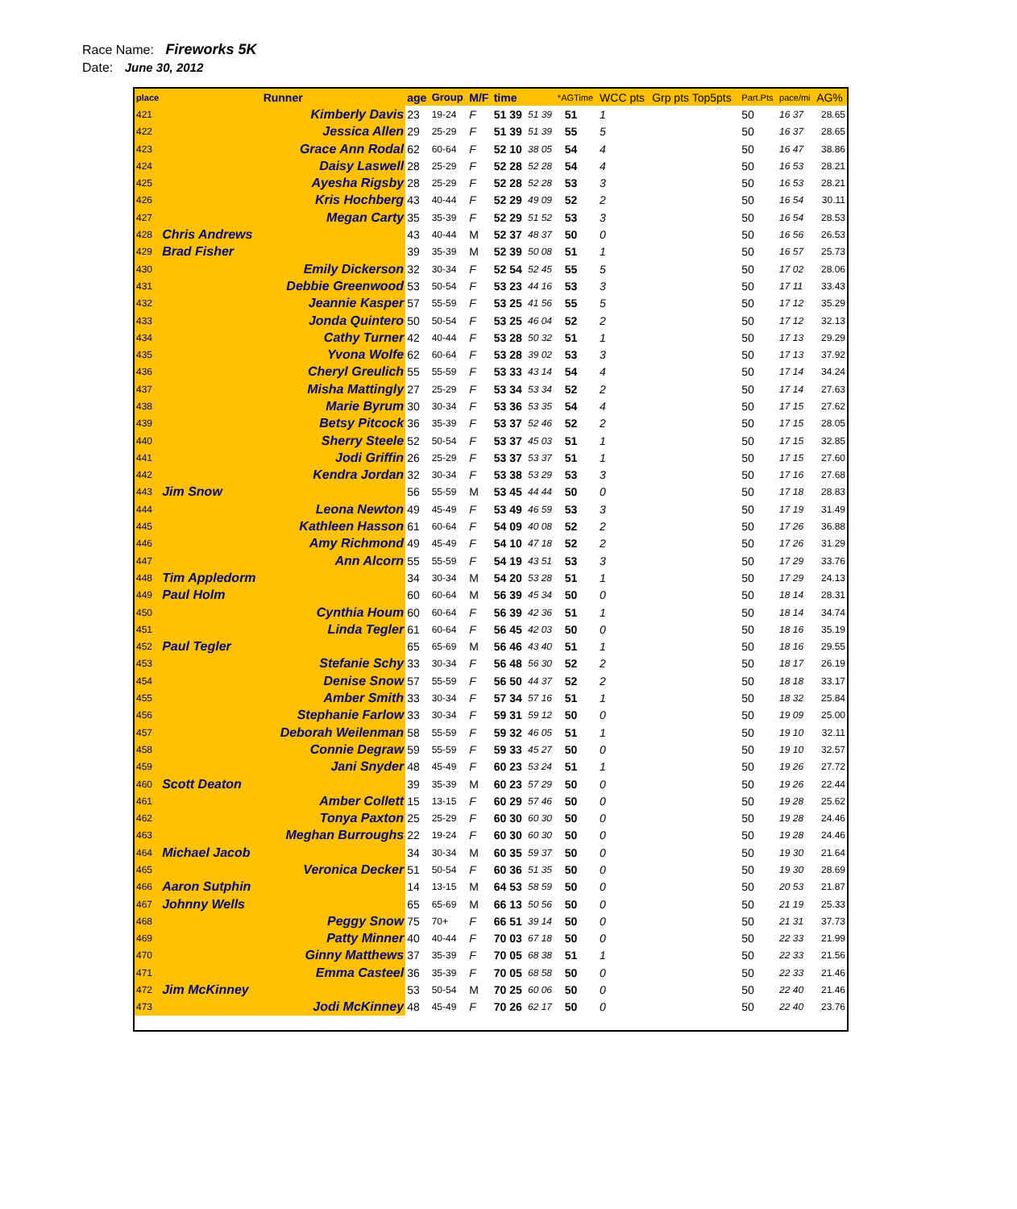Race Name: Fireworks 5K
Date: June 30, 2012
| place | Runner | age | Group | M/F | time | | *AGTime | | WCC pts | Grp pts Top5pts | Part.Pts | pace/mi | AG% |
| --- | --- | --- | --- | --- | --- | --- | --- | --- | --- | --- | --- | --- | --- |
| 421 | Kimberly Davis | 23 | 19-24 | F | 51 39 | 51 39 | | 51 | 1 | | 50 | 16 37 | 28.65 |
| 422 | Jessica Allen | 29 | 25-29 | F | 51 39 | 51 39 | | 55 | 5 | | 50 | 16 37 | 28.65 |
| 423 | Grace Ann Rodal | 62 | 60-64 | F | 52 10 | 38 05 | | 54 | 4 | | 50 | 16 47 | 38.86 |
| 424 | Daisy Laswell | 28 | 25-29 | F | 52 28 | 52 28 | | 54 | 4 | | 50 | 16 53 | 28.21 |
| 425 | Ayesha Rigsby | 28 | 25-29 | F | 52 28 | 52 28 | | 53 | 3 | | 50 | 16 53 | 28.21 |
| 426 | Kris Hochberg | 43 | 40-44 | F | 52 29 | 49 09 | | 52 | 2 | | 50 | 16 54 | 30.11 |
| 427 | Megan Carty | 35 | 35-39 | F | 52 29 | 51 52 | | 53 | 3 | | 50 | 16 54 | 28.53 |
| 428 | Chris Andrews | 43 | 40-44 | M | 52 37 | 48 37 | | 50 | 0 | | 50 | 16 56 | 26.53 |
| 429 | Brad Fisher | 39 | 35-39 | M | 52 39 | 50 08 | | 51 | 1 | | 50 | 16 57 | 25.73 |
| 430 | Emily Dickerson | 32 | 30-34 | F | 52 54 | 52 45 | | 55 | 5 | | 50 | 17 02 | 28.06 |
| 431 | Debbie Greenwood | 53 | 50-54 | F | 53 23 | 44 16 | | 53 | 3 | | 50 | 17 11 | 33.43 |
| 432 | Jeannie Kasper | 57 | 55-59 | F | 53 25 | 41 56 | | 55 | 5 | | 50 | 17 12 | 35.29 |
| 433 | Jonda Quintero | 50 | 50-54 | F | 53 25 | 46 04 | | 52 | 2 | | 50 | 17 12 | 32.13 |
| 434 | Cathy Turner | 42 | 40-44 | F | 53 28 | 50 32 | | 51 | 1 | | 50 | 17 13 | 29.29 |
| 435 | Yvona Wolfe | 62 | 60-64 | F | 53 28 | 39 02 | | 53 | 3 | | 50 | 17 13 | 37.92 |
| 436 | Cheryl Greulich | 55 | 55-59 | F | 53 33 | 43 14 | | 54 | 4 | | 50 | 17 14 | 34.24 |
| 437 | Misha Mattingly | 27 | 25-29 | F | 53 34 | 53 34 | | 52 | 2 | | 50 | 17 14 | 27.63 |
| 438 | Marie Byrum | 30 | 30-34 | F | 53 36 | 53 35 | | 54 | 4 | | 50 | 17 15 | 27.62 |
| 439 | Betsy Pitcock | 36 | 35-39 | F | 53 37 | 52 46 | | 52 | 2 | | 50 | 17 15 | 28.05 |
| 440 | Sherry Steele | 52 | 50-54 | F | 53 37 | 45 03 | | 51 | 1 | | 50 | 17 15 | 32.85 |
| 441 | Jodi Griffin | 26 | 25-29 | F | 53 37 | 53 37 | | 51 | 1 | | 50 | 17 15 | 27.60 |
| 442 | Kendra Jordan | 32 | 30-34 | F | 53 38 | 53 29 | | 53 | 3 | | 50 | 17 16 | 27.68 |
| 443 | Jim Snow | 56 | 55-59 | M | 53 45 | 44 44 | | 50 | 0 | | 50 | 17 18 | 28.83 |
| 444 | Leona Newton | 49 | 45-49 | F | 53 49 | 46 59 | | 53 | 3 | | 50 | 17 19 | 31.49 |
| 445 | Kathleen Hasson | 61 | 60-64 | F | 54 09 | 40 08 | | 52 | 2 | | 50 | 17 26 | 36.88 |
| 446 | Amy Richmond | 49 | 45-49 | F | 54 10 | 47 18 | | 52 | 2 | | 50 | 17 26 | 31.29 |
| 447 | Ann Alcorn | 55 | 55-59 | F | 54 19 | 43 51 | | 53 | 3 | | 50 | 17 29 | 33.76 |
| 448 | Tim Appledorm | 34 | 30-34 | M | 54 20 | 53 28 | | 51 | 1 | | 50 | 17 29 | 24.13 |
| 449 | Paul Holm | 60 | 60-64 | M | 56 39 | 45 34 | | 50 | 0 | | 50 | 18 14 | 28.31 |
| 450 | Cynthia Houm | 60 | 60-64 | F | 56 39 | 42 36 | | 51 | 1 | | 50 | 18 14 | 34.74 |
| 451 | Linda Tegler | 61 | 60-64 | F | 56 45 | 42 03 | | 50 | 0 | | 50 | 18 16 | 35.19 |
| 452 | Paul Tegler | 65 | 65-69 | M | 56 46 | 43 40 | | 51 | 1 | | 50 | 18 16 | 29.55 |
| 453 | Stefanie Schy | 33 | 30-34 | F | 56 48 | 56 30 | | 52 | 2 | | 50 | 18 17 | 26.19 |
| 454 | Denise Snow | 57 | 55-59 | F | 56 50 | 44 37 | | 52 | 2 | | 50 | 18 18 | 33.17 |
| 455 | Amber Smith | 33 | 30-34 | F | 57 34 | 57 16 | | 51 | 1 | | 50 | 18 32 | 25.84 |
| 456 | Stephanie Farlow | 33 | 30-34 | F | 59 31 | 59 12 | | 50 | 0 | | 50 | 19 09 | 25.00 |
| 457 | Deborah Weilenman | 58 | 55-59 | F | 59 32 | 46 05 | | 51 | 1 | | 50 | 19 10 | 32.11 |
| 458 | Connie Degraw | 59 | 55-59 | F | 59 33 | 45 27 | | 50 | 0 | | 50 | 19 10 | 32.57 |
| 459 | Jani Snyder | 48 | 45-49 | F | 60 23 | 53 24 | | 51 | 1 | | 50 | 19 26 | 27.72 |
| 460 | Scott Deaton | 39 | 35-39 | M | 60 23 | 57 29 | | 50 | 0 | | 50 | 19 26 | 22.44 |
| 461 | Amber Collett | 15 | 13-15 | F | 60 29 | 57 46 | | 50 | 0 | | 50 | 19 28 | 25.62 |
| 462 | Tonya Paxton | 25 | 25-29 | F | 60 30 | 60 30 | | 50 | 0 | | 50 | 19 28 | 24.46 |
| 463 | Meghan Burroughs | 22 | 19-24 | F | 60 30 | 60 30 | | 50 | 0 | | 50 | 19 28 | 24.46 |
| 464 | Michael Jacob | 34 | 30-34 | M | 60 35 | 59 37 | | 50 | 0 | | 50 | 19 30 | 21.64 |
| 465 | Veronica Decker | 51 | 50-54 | F | 60 36 | 51 35 | | 50 | 0 | | 50 | 19 30 | 28.69 |
| 466 | Aaron Sutphin | 14 | 13-15 | M | 64 53 | 58 59 | | 50 | 0 | | 50 | 20 53 | 21.87 |
| 467 | Johnny Wells | 65 | 65-69 | M | 66 13 | 50 56 | | 50 | 0 | | 50 | 21 19 | 25.33 |
| 468 | Peggy Snow | 75 | 70+ | F | 66 51 | 39 14 | | 50 | 0 | | 50 | 21 31 | 37.73 |
| 469 | Patty Minner | 40 | 40-44 | F | 70 03 | 67 18 | | 50 | 0 | | 50 | 22 33 | 21.99 |
| 470 | Ginny Matthews | 37 | 35-39 | F | 70 05 | 68 38 | | 51 | 1 | | 50 | 22 33 | 21.56 |
| 471 | Emma Casteel | 36 | 35-39 | F | 70 05 | 68 58 | | 50 | 0 | | 50 | 22 33 | 21.46 |
| 472 | Jim McKinney | 53 | 50-54 | M | 70 25 | 60 06 | | 50 | 0 | | 50 | 22 40 | 21.46 |
| 473 | Jodi McKinney | 48 | 45-49 | F | 70 26 | 62 17 | | 50 | 0 | | 50 | 22 40 | 23.76 |